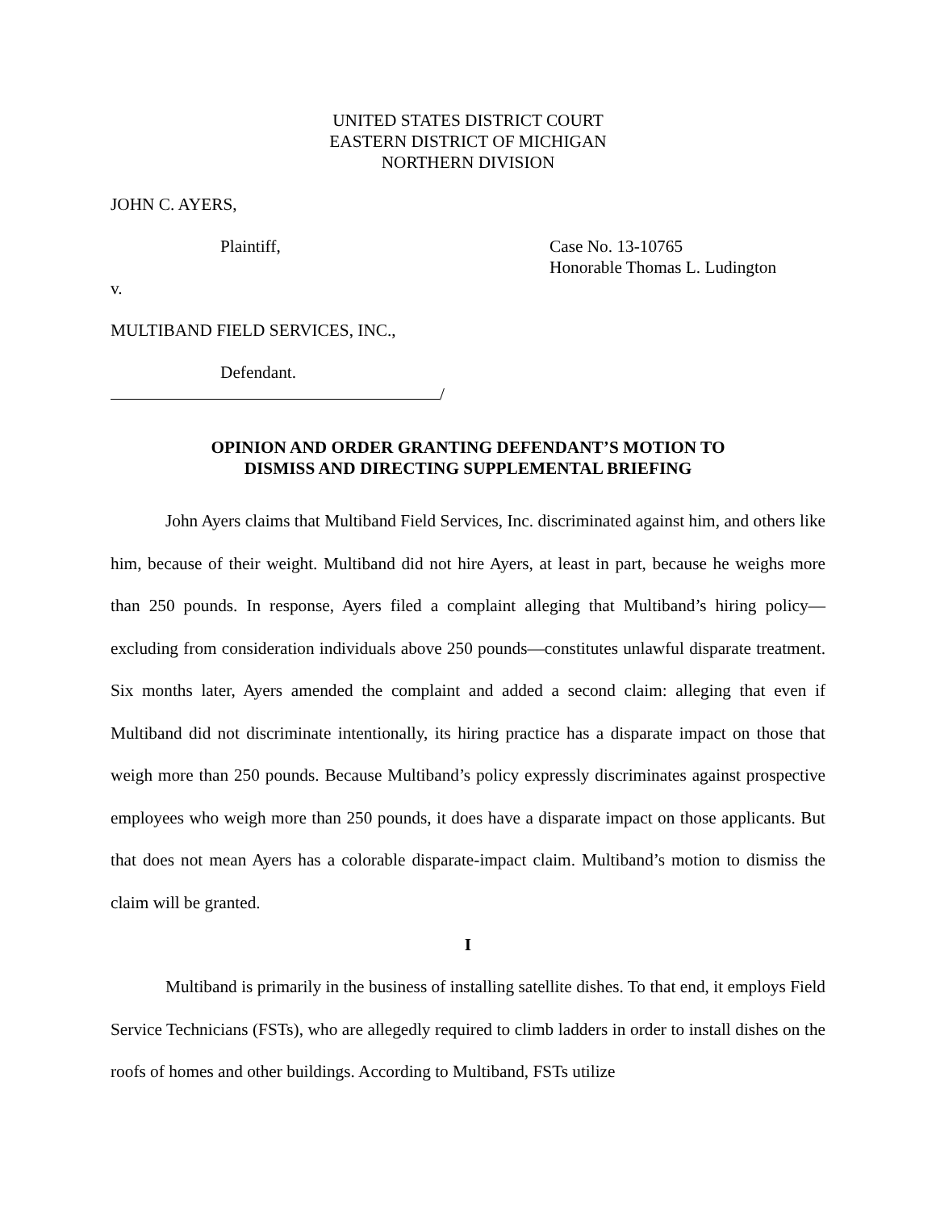UNITED STATES DISTRICT COURT
EASTERN DISTRICT OF MICHIGAN
NORTHERN DIVISION
JOHN C. AYERS,
Plaintiff, Case No. 13-10765
Honorable Thomas L. Ludington
v.
MULTIBAND FIELD SERVICES, INC.,
Defendant.
/
OPINION AND ORDER GRANTING DEFENDANT’S MOTION TO
DISMISS AND DIRECTING SUPPLEMENTAL BRIEFING
John Ayers claims that Multiband Field Services, Inc. discriminated against him, and others like him, because of their weight. Multiband did not hire Ayers, at least in part, because he weighs more than 250 pounds. In response, Ayers filed a complaint alleging that Multiband’s hiring policy—excluding from consideration individuals above 250 pounds—constitutes unlawful disparate treatment. Six months later, Ayers amended the complaint and added a second claim: alleging that even if Multiband did not discriminate intentionally, its hiring practice has a disparate impact on those that weigh more than 250 pounds. Because Multiband’s policy expressly discriminates against prospective employees who weigh more than 250 pounds, it does have a disparate impact on those applicants. But that does not mean Ayers has a colorable disparate-impact claim. Multiband’s motion to dismiss the claim will be granted.
I
Multiband is primarily in the business of installing satellite dishes. To that end, it employs Field Service Technicians (FSTs), who are allegedly required to climb ladders in order to install dishes on the roofs of homes and other buildings. According to Multiband, FSTs utilize